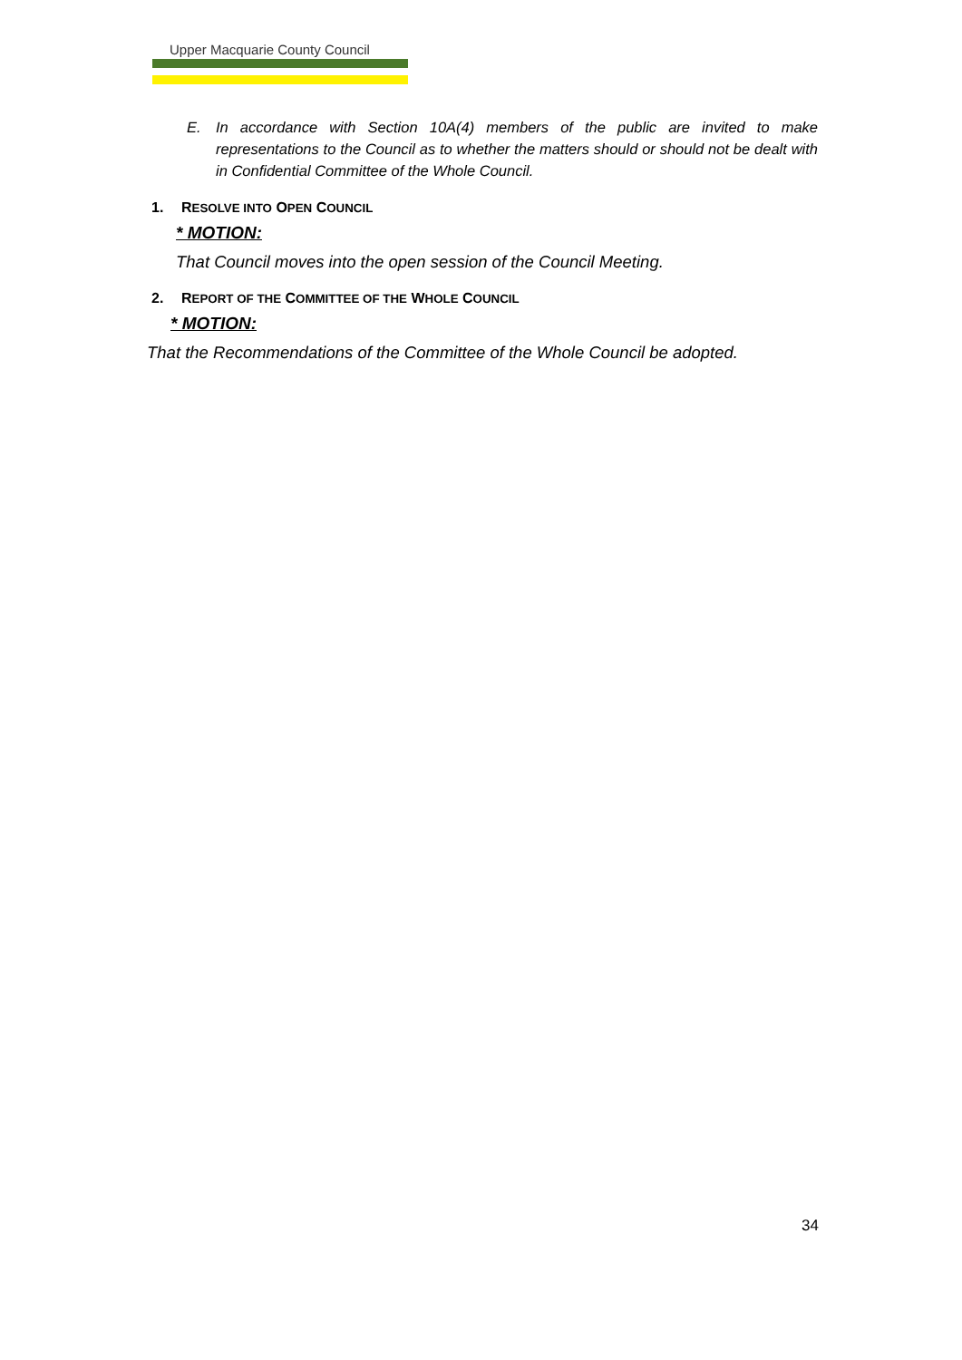Upper Macquarie County Council
E. In accordance with Section 10A(4) members of the public are invited to make representations to the Council as to whether the matters should or should not be dealt with in Confidential Committee of the Whole Council.
1. RESOLVE INTO OPEN COUNCIL
* MOTION:
That Council moves into the open session of the Council Meeting.
2. REPORT OF THE COMMITTEE OF THE WHOLE COUNCIL
* MOTION:
That the Recommendations of the Committee of the Whole Council be adopted.
34